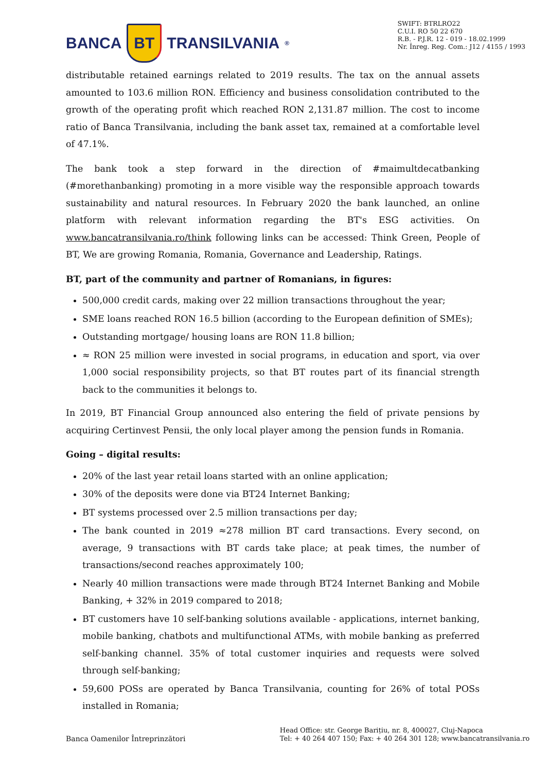BANCA
BT
TRANSILVANIA<sup>®</sup>
SWIFT: BTRLRO22
C.U.I. RO 50 22 670
R.B. - P.J.R. 12 - 019 - 18.02.1999
Nr. Înreg. Reg. Com.: J12 / 4155 / 1993
distributable retained earnings related to 2019 results. The tax on the annual assets amounted to 103.6 million RON. Efficiency and business consolidation contributed to the growth of the operating profit which reached RON 2,131.87 million. The cost to income ratio of Banca Transilvania, including the bank asset tax, remained at a comfortable level of 47.1%.
The bank took a step forward in the direction of #maimultdecatbanking (#morethanbanking) promoting in a more visible way the responsible approach towards sustainability and natural resources. In February 2020 the bank launched, an online platform with relevant information regarding the BT's ESG activities. On www.bancatransilvania.ro/think following links can be accessed: Think Green, People of BT, We are growing Romania, Romania, Governance and Leadership, Ratings.
BT, part of the community and partner of Romanians, in figures:
500,000 credit cards, making over 22 million transactions throughout the year;
SME loans reached RON 16.5 billion (according to the European definition of SMEs);
Outstanding mortgage/ housing loans are RON 11.8 billion;
≈ RON 25 million were invested in social programs, in education and sport, via over 1,000 social responsibility projects, so that BT routes part of its financial strength back to the communities it belongs to.
In 2019, BT Financial Group announced also entering the field of private pensions by acquiring Certinvest Pensii, the only local player among the pension funds in Romania.
Going – digital results:
20% of the last year retail loans started with an online application;
30% of the deposits were done via BT24 Internet Banking;
BT systems processed over 2.5 million transactions per day;
The bank counted in 2019 ≈278 million BT card transactions. Every second, on average, 9 transactions with BT cards take place; at peak times, the number of transactions/second reaches approximately 100;
Nearly 40 million transactions were made through BT24 Internet Banking and Mobile Banking, + 32% in 2019 compared to 2018;
BT customers have 10 self-banking solutions available - applications, internet banking, mobile banking, chatbots and multifunctional ATMs, with mobile banking as preferred self-banking channel. 35% of total customer inquiries and requests were solved through self-banking;
59,600 POSs are operated by Banca Transilvania, counting for 26% of total POSs installed in Romania;
Banca Oamenilor Întreprinzători
Head Office: str. George Barițiu, nr. 8, 400027, Cluj-Napoca
Tel: + 40 264 407 150; Fax: + 40 264 301 128; www.bancatransilvania.ro